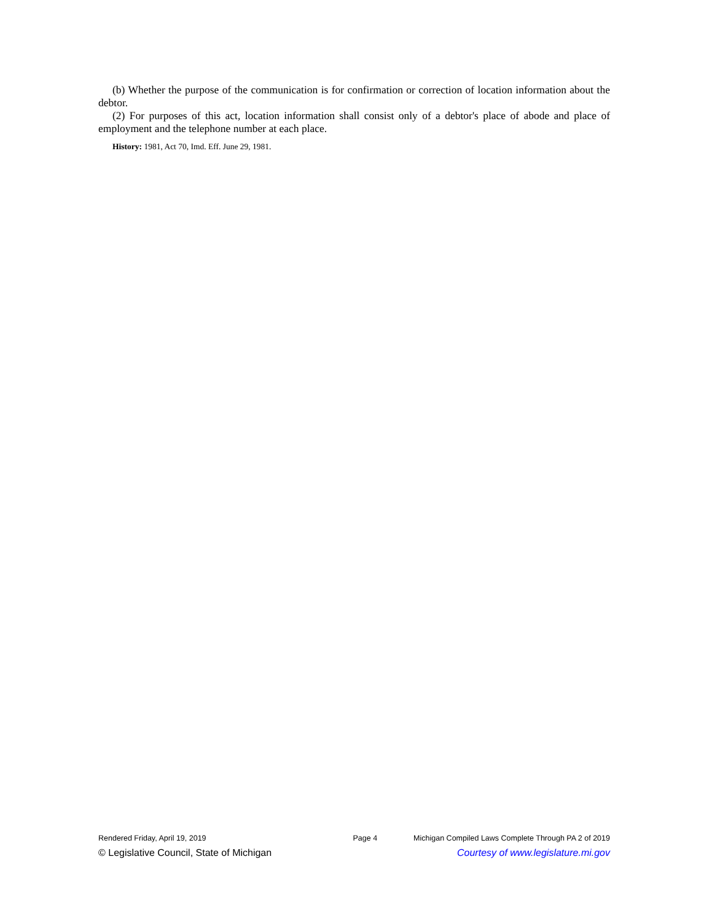(b) Whether the purpose of the communication is for confirmation or correction of location information about the debtor.
(2) For purposes of this act, location information shall consist only of a debtor's place of abode and place of employment and the telephone number at each place.
History: 1981, Act 70, Imd. Eff. June 29, 1981.
Rendered Friday, April 19, 2019 Page 4 Michigan Compiled Laws Complete Through PA 2 of 2019
© Legislative Council, State of Michigan Courtesy of www.legislature.mi.gov